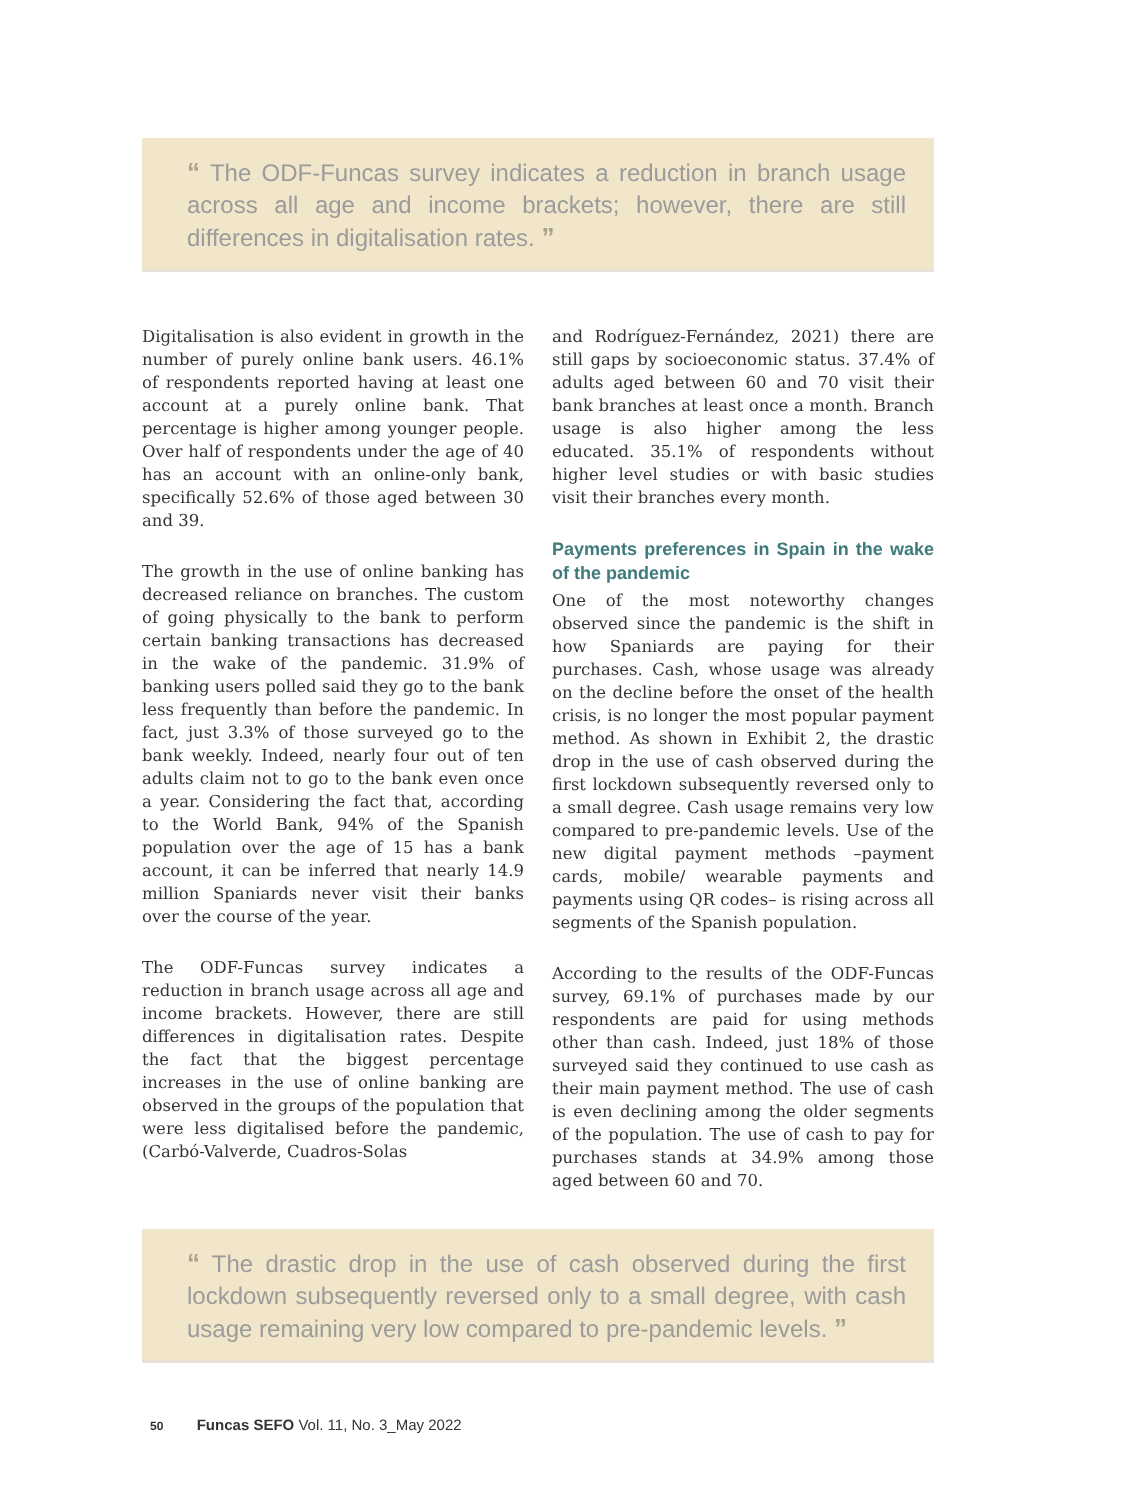“ The ODF-Funcas survey indicates a reduction in branch usage across all age and income brackets; however, there are still differences in digitalisation rates. ”
Digitalisation is also evident in growth in the number of purely online bank users. 46.1% of respondents reported having at least one account at a purely online bank. That percentage is higher among younger people. Over half of respondents under the age of 40 has an account with an online-only bank, specifically 52.6% of those aged between 30 and 39.
The growth in the use of online banking has decreased reliance on branches. The custom of going physically to the bank to perform certain banking transactions has decreased in the wake of the pandemic. 31.9% of banking users polled said they go to the bank less frequently than before the pandemic. In fact, just 3.3% of those surveyed go to the bank weekly. Indeed, nearly four out of ten adults claim not to go to the bank even once a year. Considering the fact that, according to the World Bank, 94% of the Spanish population over the age of 15 has a bank account, it can be inferred that nearly 14.9 million Spaniards never visit their banks over the course of the year.
The ODF-Funcas survey indicates a reduction in branch usage across all age and income brackets. However, there are still differences in digitalisation rates. Despite the fact that the biggest percentage increases in the use of online banking are observed in the groups of the population that were less digitalised before the pandemic, (Carbó-Valverde, Cuadros-Solas
and Rodríguez-Fernández, 2021) there are still gaps by socioeconomic status. 37.4% of adults aged between 60 and 70 visit their bank branches at least once a month. Branch usage is also higher among the less educated. 35.1% of respondents without higher level studies or with basic studies visit their branches every month.
Payments preferences in Spain in the wake of the pandemic
One of the most noteworthy changes observed since the pandemic is the shift in how Spaniards are paying for their purchases. Cash, whose usage was already on the decline before the onset of the health crisis, is no longer the most popular payment method. As shown in Exhibit 2, the drastic drop in the use of cash observed during the first lockdown subsequently reversed only to a small degree. Cash usage remains very low compared to pre-pandemic levels. Use of the new digital payment methods –payment cards, mobile/ wearable payments and payments using QR codes– is rising across all segments of the Spanish population.
According to the results of the ODF-Funcas survey, 69.1% of purchases made by our respondents are paid for using methods other than cash. Indeed, just 18% of those surveyed said they continued to use cash as their main payment method. The use of cash is even declining among the older segments of the population. The use of cash to pay for purchases stands at 34.9% among those aged between 60 and 70.
“ The drastic drop in the use of cash observed during the first lockdown subsequently reversed only to a small degree, with cash usage remaining very low compared to pre-pandemic levels. ”
50 Funcas SEFO Vol. 11, No. 3_May 2022